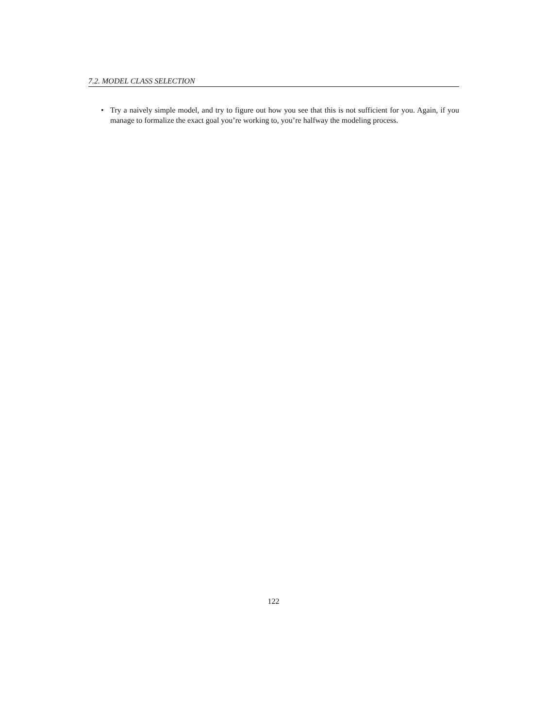7.2. MODEL CLASS SELECTION
• Try a naively simple model, and try to figure out how you see that this is not sufficient for you. Again, if you manage to formalize the exact goal you’re working to, you’re halfway the modeling process.
122